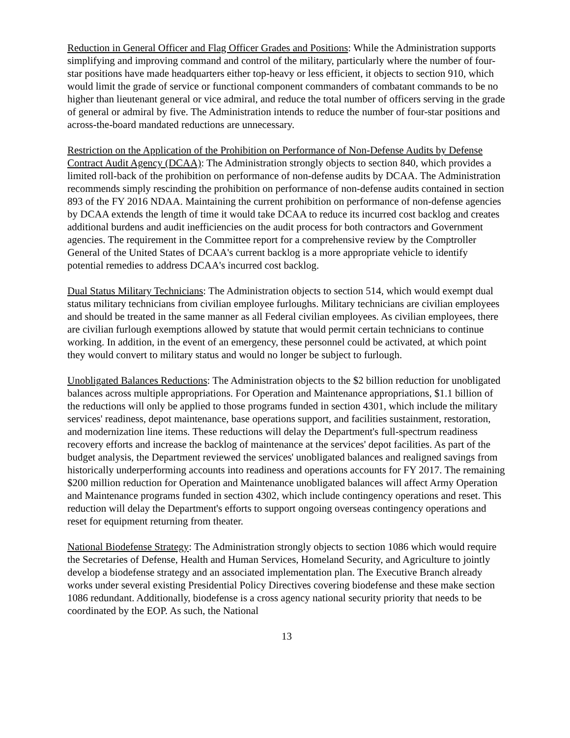Reduction in General Officer and Flag Officer Grades and Positions: While the Administration supports simplifying and improving command and control of the military, particularly where the number of four-star positions have made headquarters either top-heavy or less efficient, it objects to section 910, which would limit the grade of service or functional component commanders of combatant commands to be no higher than lieutenant general or vice admiral, and reduce the total number of officers serving in the grade of general or admiral by five. The Administration intends to reduce the number of four-star positions and across-the-board mandated reductions are unnecessary.
Restriction on the Application of the Prohibition on Performance of Non-Defense Audits by Defense Contract Audit Agency (DCAA): The Administration strongly objects to section 840, which provides a limited roll-back of the prohibition on performance of non-defense audits by DCAA. The Administration recommends simply rescinding the prohibition on performance of non-defense audits contained in section 893 of the FY 2016 NDAA. Maintaining the current prohibition on performance of non-defense agencies by DCAA extends the length of time it would take DCAA to reduce its incurred cost backlog and creates additional burdens and audit inefficiencies on the audit process for both contractors and Government agencies. The requirement in the Committee report for a comprehensive review by the Comptroller General of the United States of DCAA's current backlog is a more appropriate vehicle to identify potential remedies to address DCAA's incurred cost backlog.
Dual Status Military Technicians: The Administration objects to section 514, which would exempt dual status military technicians from civilian employee furloughs. Military technicians are civilian employees and should be treated in the same manner as all Federal civilian employees. As civilian employees, there are civilian furlough exemptions allowed by statute that would permit certain technicians to continue working. In addition, in the event of an emergency, these personnel could be activated, at which point they would convert to military status and would no longer be subject to furlough.
Unobligated Balances Reductions: The Administration objects to the $2 billion reduction for unobligated balances across multiple appropriations. For Operation and Maintenance appropriations, $1.1 billion of the reductions will only be applied to those programs funded in section 4301, which include the military services' readiness, depot maintenance, base operations support, and facilities sustainment, restoration, and modernization line items. These reductions will delay the Department's full-spectrum readiness recovery efforts and increase the backlog of maintenance at the services' depot facilities. As part of the budget analysis, the Department reviewed the services' unobligated balances and realigned savings from historically underperforming accounts into readiness and operations accounts for FY 2017. The remaining $200 million reduction for Operation and Maintenance unobligated balances will affect Army Operation and Maintenance programs funded in section 4302, which include contingency operations and reset. This reduction will delay the Department's efforts to support ongoing overseas contingency operations and reset for equipment returning from theater.
National Biodefense Strategy: The Administration strongly objects to section 1086 which would require the Secretaries of Defense, Health and Human Services, Homeland Security, and Agriculture to jointly develop a biodefense strategy and an associated implementation plan. The Executive Branch already works under several existing Presidential Policy Directives covering biodefense and these make section 1086 redundant. Additionally, biodefense is a cross agency national security priority that needs to be coordinated by the EOP. As such, the National
13